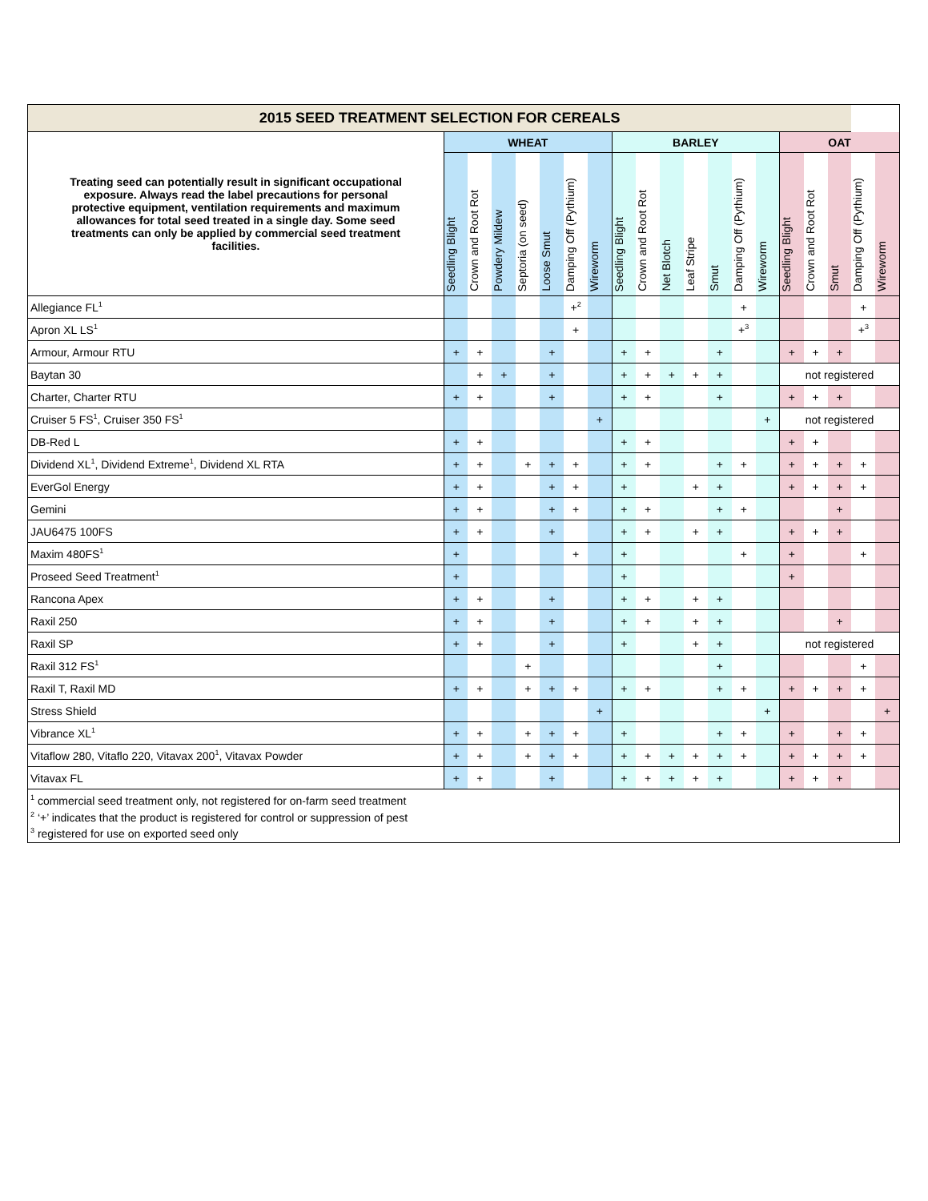| 2015 SEED TREATMENT SELECTION FOR CEREALS | | | | | | | | | | | | | | | | | | | |
| --- | --- | --- | --- | --- | --- | --- | --- | --- | --- | --- | --- | --- | --- | --- | --- | --- | --- | --- | --- |
| Treating seed can potentially result in significant occupational exposure. Always read the label precautions for personal protective equipment, ventilation requirements and maximum allowances for total seed treated in a single day. Some seed treatments can only be applied by commercial seed treatment facilities. | WHEAT | | | | | | | BARLEY | | | | | | | OAT | | | | |
| | Seedling Blight | Crown and Root Rot | Powdery Mildew | Septoria (on seed) | Loose Smut | Damping Off (Pythium) | Wireworm | Seedling Blight | Crown and Root Rot | Net Blotch | Leaf Stripe | Smut | Damping Off (Pythium) | Wireworm | Seedling Blight | Crown and Root Rot | Smut | Damping Off (Pythium) | Wireworm |
| Allegiance FL<sup>1</sup> | | | | | | +<sup>2</sup> | | | | | | | + | | | | | + | |
| Apron XL LS<sup>1</sup> | | | | | | + | | | | | | | +<sup>3</sup> | | | | | +<sup>3</sup> | |
| Armour, Armour RTU | + | + | | | + | | | + | + | | | + | | | + | + | + | | |
| Baytan 30 | | + | + | | + | | | + | + | + | + | + | | | not registered | | | | |
| Charter, Charter RTU | + | + | | | + | | | + | + | | | + | | | + | + | + | | |
| Cruiser 5 FS<sup>1</sup>, Cruiser 350 FS<sup>1</sup> | | | | | | | + | | | | | | | + | not registered | | | | |
| DB-Red L | + | + | | | | | | + | + | | | | | | + | + | | | |
| Dividend XL<sup>1</sup>, Dividend Extreme<sup>1</sup>, Dividend XL RTA | + | + | | + | + | + | | + | + | | | + | + | | + | + | + | + | |
| EverGol Energy | + | + | | | + | + | | + | | | + | + | | | + | + | + | + | |
| Gemini | + | + | | | + | + | | + | + | | | + | + | | | | + | | |
| JAU6475 100FS | + | + | | | + | | | + | + | | + | + | | | + | + | + | | |
| Maxim 480FS<sup>1</sup> | + | | | | | + | | + | | | | | + | | + | | | + | |
| Proseed Seed Treatment<sup>1</sup> | + | | | | | | | + | | | | | | | + | | | | |
| Rancona Apex | + | + | | | + | | | + | + | | + | + | | | | | | | |
| Raxil 250 | + | + | | | + | | | + | + | | + | + | | | | | + | | |
| Raxil SP | + | + | | | + | | | + | | | + | + | | | not registered | | | | |
| Raxil 312 FS<sup>1</sup> | | | | + | | | | | | | | + | | | | | | + | |
| Raxil T, Raxil MD | + | + | | + | + | + | | + | + | | | + | + | | + | + | + | + | |
| Stress Shield | | | | | | | + | | | | | | | + | | | | | + |
| Vibrance XL<sup>1</sup> | + | + | | + | + | + | | + | | | | + | + | | + | | + | + | |
| Vitaflow 280, Vitaflo 220, Vitavax 200<sup>1</sup>, Vitavax Powder | + | + | | + | + | + | | + | + | + | + | + | + | | + | + | + | + | |
| Vitavax FL | + | + | | | + | | | + | + | + | + | + | | | + | + | + | | |
| <sup>1</sup> commercial seed treatment only, not registered for on-farm seed treatment <sup>2</sup> ‘+’ indicates that the product is registered for control or suppression of pest <sup>3</sup> registered for use on exported seed only | | | | | | | | | | | | | | | | | | | |